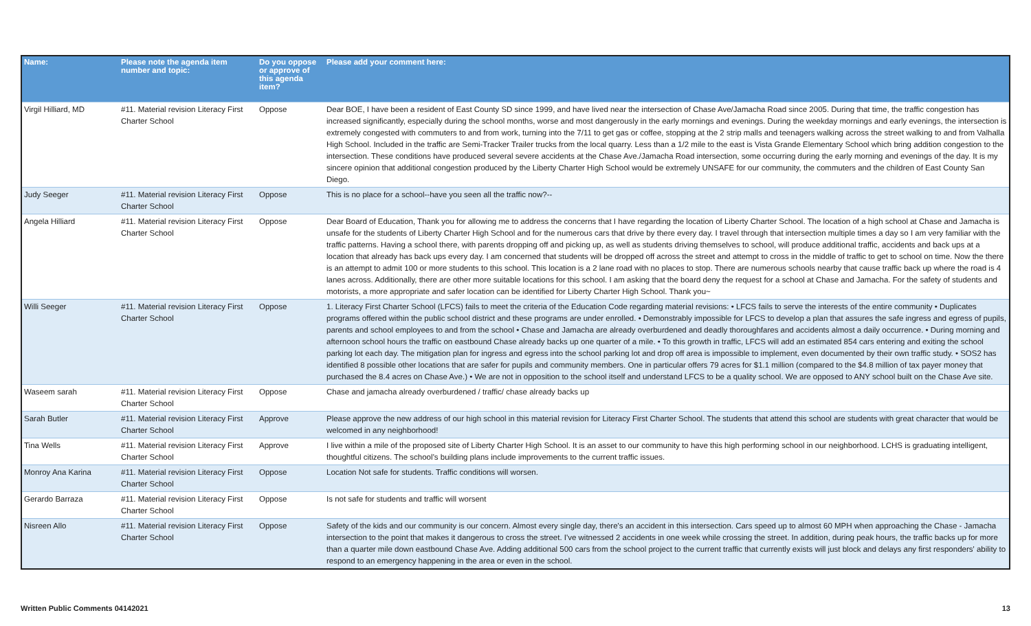| Name: | Please note the agenda item number and topic: | Do you oppose or approve of this agenda item? | Please add your comment here: |
| --- | --- | --- | --- |
| Virgil Hilliard, MD | #11. Material revision Literacy First Charter School | Oppose | Dear BOE, I have been a resident of East County SD since 1999, and have lived near the intersection of Chase Ave/Jamacha Road since 2005. During that time, the traffic congestion has increased significantly, especially during the school months, worse and most dangerously in the early mornings and evenings. During the weekday mornings and early evenings, the intersection is extremely congested with commuters to and from work, turning into the 7/11 to get gas or coffee, stopping at the 2 strip malls and teenagers walking across the street walking to and from Valhalla High School. Included in the traffic are Semi-Tracker Trailer trucks from the local quarry. Less than a 1/2 mile to the east is Vista Grande Elementary School which bring addition congestion to the intersection. These conditions have produced several severe accidents at the Chase Ave./Jamacha Road intersection, some occurring during the early morning and evenings of the day. It is my sincere opinion that additional congestion produced by the Liberty Charter High School would be extremely UNSAFE for our community, the commuters and the children of East County San Diego. |
| Judy Seeger | #11. Material revision Literacy First Charter School | Oppose | This is no place for a school--have you seen all the traffic now?-- |
| Angela Hilliard | #11. Material revision Literacy First Charter School | Oppose | Dear Board of Education, Thank you for allowing me to address the concerns that I have regarding the location of Liberty Charter School. The location of a high school at Chase and Jamacha is unsafe for the students of Liberty Charter High School and for the numerous cars that drive by there every day. I travel through that intersection multiple times a day so I am very familiar with the traffic patterns. Having a school there, with parents dropping off and picking up, as well as students driving themselves to school, will produce additional traffic, accidents and back ups at a location that already has back ups every day. I am concerned that students will be dropped off across the street and attempt to cross in the middle of traffic to get to school on time. Now the there is an attempt to admit 100 or more students to this school. This location is a 2 lane road with no places to stop. There are numerous schools nearby that cause traffic back up where the road is 4 lanes across. Additionally, there are other more suitable locations for this school. I am asking that the board deny the request for a school at Chase and Jamacha. For the safety of students and motorists, a more appropriate and safer location can be identified for Liberty Charter High School. Thank you~ |
| Willi Seeger | #11. Material revision Literacy First Charter School | Oppose | 1. Literacy First Charter School (LFCS) fails to meet the criteria of the Education Code regarding material revisions: • LFCS fails to serve the interests of the entire community • Duplicates programs offered within the public school district and these programs are under enrolled. • Demonstrably impossible for LFCS to develop a plan that assures the safe ingress and egress of pupils, parents and school employees to and from the school • Chase and Jamacha are already overburdened and deadly thoroughfares and accidents almost a daily occurrence. • During morning and afternoon school hours the traffic on eastbound Chase already backs up one quarter of a mile. • To this growth in traffic, LFCS will add an estimated 854 cars entering and exiting the school parking lot each day. The mitigation plan for ingress and egress into the school parking lot and drop off area is impossible to implement, even documented by their own traffic study. • SOS2 has identified 8 possible other locations that are safer for pupils and community members. One in particular offers 79 acres for $1.1 million (compared to the $4.8 million of tax payer money that purchased the 8.4 acres on Chase Ave.) • We are not in opposition to the school itself and understand LFCS to be a quality school. We are opposed to ANY school built on the Chase Ave site. |
| Waseem sarah | #11. Material revision Literacy First Charter School | Oppose | Chase and jamacha already overburdened / traffic/ chase already backs up |
| Sarah Butler | #11. Material revision Literacy First Charter School | Approve | Please approve the new address of our high school in this material revision for Literacy First Charter School. The students that attend this school are students with great character that would be welcomed in any neighborhood! |
| Tina Wells | #11. Material revision Literacy First Charter School | Approve | I live within a mile of the proposed site of Liberty Charter High School. It is an asset to our community to have this high performing school in our neighborhood. LCHS is graduating intelligent, thoughtful citizens. The school’s building plans include improvements to the current traffic issues. |
| Monroy Ana Karina | #11. Material revision Literacy First Charter School | Oppose | Location Not safe for students. Traffic conditions will worsen. |
| Gerardo Barraza | #11. Material revision Literacy First Charter School | Oppose | Is not safe for students and traffic will worsent |
| Nisreen Allo | #11. Material revision Literacy First Charter School | Oppose | Safety of the kids and our community is our concern. Almost every single day, there's an accident in this intersection. Cars speed up to almost 60 MPH when approaching the Chase - Jamacha intersection to the point that makes it dangerous to cross the street. I've witnessed 2 accidents in one week while crossing the street. In addition, during peak hours, the traffic backs up for more than a quarter mile down eastbound Chase Ave. Adding additional 500 cars from the school project to the current traffic that currently exists will just block and delays any first responders' ability to respond to an emergency happening in the area or even in the school. |
Written Public Comments 04142021 13